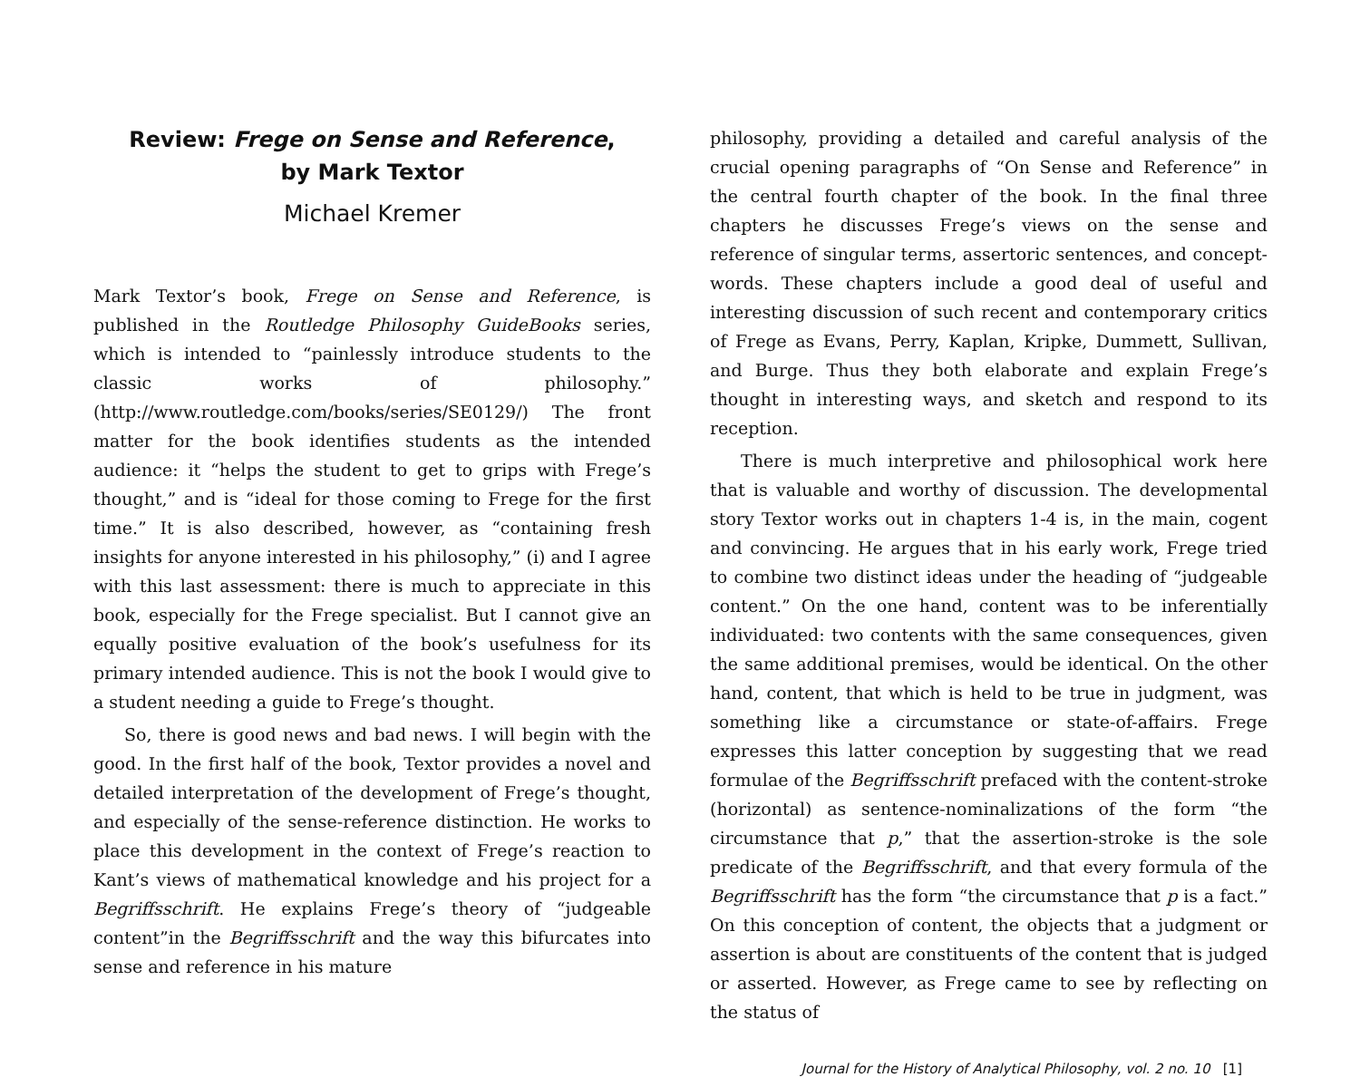Review: Frege on Sense and Reference,
by Mark Textor
Michael Kremer
Mark Textor’s book, Frege on Sense and Reference, is published in the Routledge Philosophy GuideBooks series, which is intended to “painlessly introduce students to the classic works of philosophy.” (http://www.routledge.com/books/series/SE0129/) The front matter for the book identifies students as the intended audience: it “helps the student to get to grips with Frege’s thought,” and is “ideal for those coming to Frege for the first time.” It is also described, however, as “containing fresh insights for anyone interested in his philosophy,” (i) and I agree with this last assessment: there is much to appreciate in this book, especially for the Frege specialist. But I cannot give an equally positive evaluation of the book’s usefulness for its primary intended audience. This is not the book I would give to a student needing a guide to Frege’s thought.
So, there is good news and bad news. I will begin with the good. In the first half of the book, Textor provides a novel and detailed interpretation of the development of Frege’s thought, and especially of the sense-reference distinction. He works to place this development in the context of Frege’s reaction to Kant’s views of mathematical knowledge and his project for a Begriffsschrift. He explains Frege’s theory of “judgeable content”in the Begriffsschrift and the way this bifurcates into sense and reference in his mature
philosophy, providing a detailed and careful analysis of the crucial opening paragraphs of “On Sense and Reference” in the central fourth chapter of the book. In the final three chapters he discusses Frege’s views on the sense and reference of singular terms, assertoric sentences, and concept-words. These chapters include a good deal of useful and interesting discussion of such recent and contemporary critics of Frege as Evans, Perry, Kaplan, Kripke, Dummett, Sullivan, and Burge. Thus they both elaborate and explain Frege’s thought in interesting ways, and sketch and respond to its reception.
There is much interpretive and philosophical work here that is valuable and worthy of discussion. The developmental story Textor works out in chapters 1-4 is, in the main, cogent and convincing. He argues that in his early work, Frege tried to combine two distinct ideas under the heading of “judgeable content.” On the one hand, content was to be inferentially individuated: two contents with the same consequences, given the same additional premises, would be identical. On the other hand, content, that which is held to be true in judgment, was something like a circumstance or state-of-affairs. Frege expresses this latter conception by suggesting that we read formulae of the Begriffsschrift prefaced with the content-stroke (horizontal) as sentence-nominalizations of the form “the circumstance that p,” that the assertion-stroke is the sole predicate of the Begriffsschrift, and that every formula of the Begriffsschrift has the form “the circumstance that p is a fact.” On this conception of content, the objects that a judgment or assertion is about are constituents of the content that is judged or asserted. However, as Frege came to see by reflecting on the status of
Journal for the History of Analytical Philosophy, vol. 2 no. 10 [1]